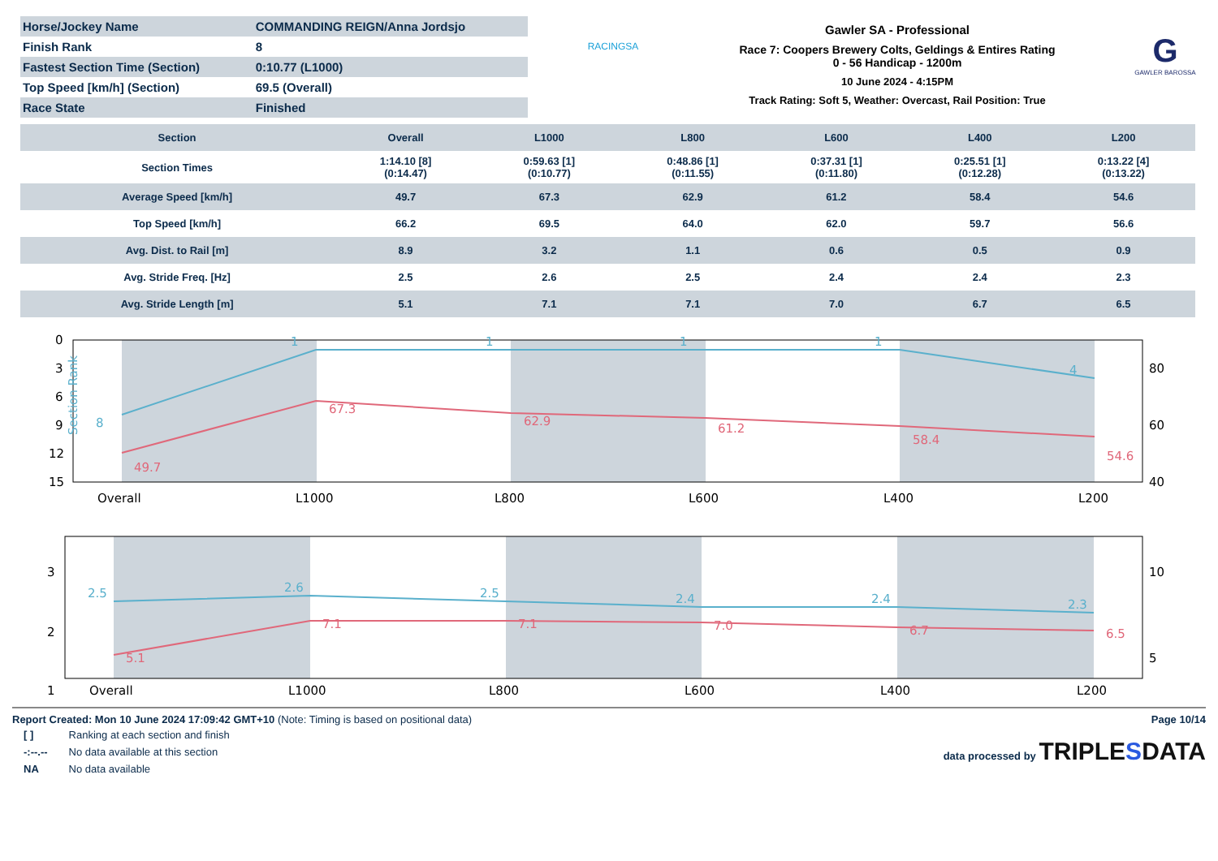| Horse/Jockey Name | COMMANDING REIGN/Anna Jordsjo |
| Finish Rank | 8 |
| Fastest Section Time (Section) | 0:10.77 (L1000) |
| Top Speed [km/h] (Section) | 69.5 (Overall) |
| Race State | Finished |
RACINGSA
Gawler SA - Professional
Race 7: Coopers Brewery Colts, Geldings & Entires Rating
0 - 56 Handicap - 1200m
10 June 2024 - 4:15PM
Track Rating: Soft 5, Weather: Overcast, Rail Position: True
G
GAWLER BAROSSA
| Section | Overall | L1000 | L800 | L600 | L400 | L200 |
| --- | --- | --- | --- | --- | --- | --- |
| Section Times | 1:14.10 [8] (0:14.47) | 0:59.63 [1] (0:10.77) | 0:48.86 [1] (0:11.55) | 0:37.31 [1] (0:11.80) | 0:25.51 [1] (0:12.28) | 0:13.22 [4] (0:13.22) |
| Average Speed [km/h] | 49.7 | 67.3 | 62.9 | 61.2 | 58.4 | 54.6 |
| Top Speed [km/h] | 66.2 | 69.5 | 64.0 | 62.0 | 59.7 | 56.6 |
| Avg. Dist. to Rail [m] | 8.9 | 3.2 | 1.1 | 0.6 | 0.5 | 0.9 |
| Avg. Stride Freq. [Hz] | 2.5 | 2.6 | 2.5 | 2.4 | 2.4 | 2.3 |
| Avg. Stride Length [m] | 5.1 | 7.1 | 7.1 | 7.0 | 6.7 | 6.5 |
Section Rank
8
1
1
1
1
4
49.7
67.3
62.9
61.2
58.4
54.6
0
3
6
9
12
15
80
60
40
Overall
L1000
L800
L600
L400
L200
2.5
2.6
2.5
2.4
2.4
2.3
5.1
7.1
7.1
7.0
6.7
6.5
3
2
1
10
5
Overall
L1000
L800
L600
L400
L200
Report Created: Mon 10 June 2024 17:09:42 GMT+10 (Note: Timing is based on positional data)
| [ ] | Ranking at each section and finish |
| -:--.-- | No data available at this section |
| NA | No data available |
Page 10/14
data processed by TRIPLESDATA